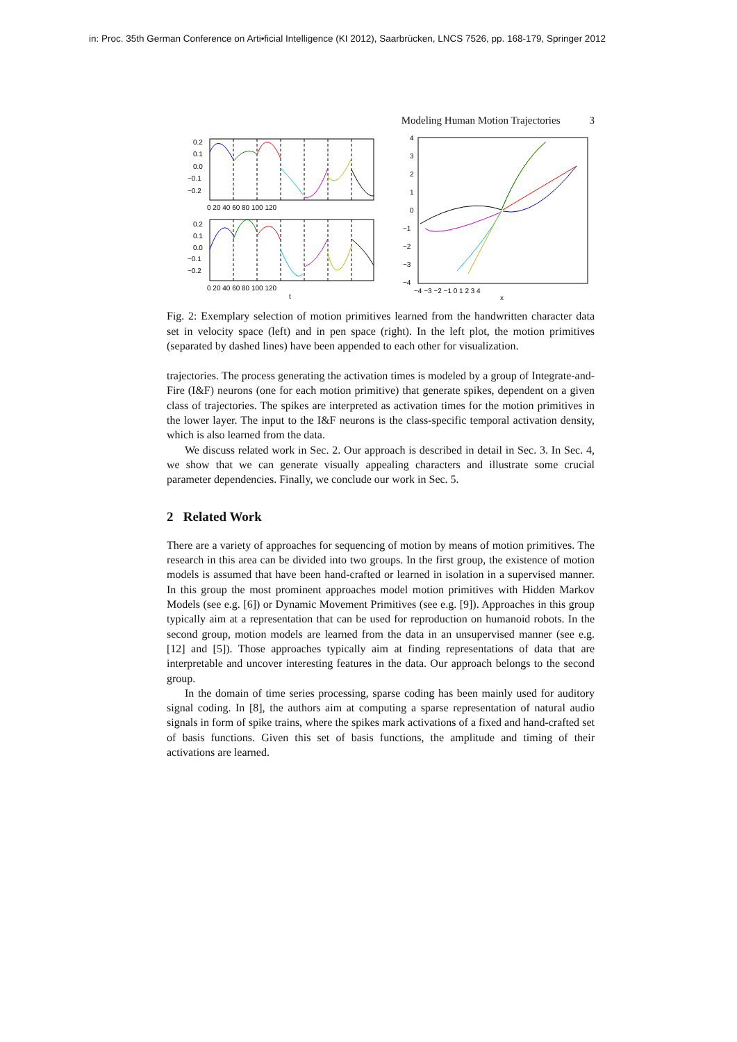in: Proc. 35th German Conference on Arti•ficial Intelligence (KI 2012), Saarbrücken, LNCS 7526, pp. 168-179, Springer 2012
Modeling Human Motion Trajectories 3
0.2
0.1
0.0
−0.1
−0.2
0 20 40 60 80 100 120
0.2
0.1
0.0
−0.1
−0.2
0 20 40 60 80 100 120
t
4
3
2
1
0
−1
−2
−3
−4
−4 −3 −2 −1 0 1 2 3 4
x
Fig. 2: Exemplary selection of motion primitives learned from the handwritten character data set in velocity space (left) and in pen space (right). In the left plot, the motion primitives (separated by dashed lines) have been appended to each other for visualization.
trajectories. The process generating the activation times is modeled by a group of Integrate-and-Fire (I&F) neurons (one for each motion primitive) that generate spikes, dependent on a given class of trajectories. The spikes are interpreted as activation times for the motion primitives in the lower layer. The input to the I&F neurons is the class-specific temporal activation density, which is also learned from the data.
We discuss related work in Sec. 2. Our approach is described in detail in Sec. 3. In Sec. 4, we show that we can generate visually appealing characters and illustrate some crucial parameter dependencies. Finally, we conclude our work in Sec. 5.
2 Related Work
There are a variety of approaches for sequencing of motion by means of motion primitives. The research in this area can be divided into two groups. In the first group, the existence of motion models is assumed that have been hand-crafted or learned in isolation in a supervised manner. In this group the most prominent approaches model motion primitives with Hidden Markov Models (see e.g. [6]) or Dynamic Movement Primitives (see e.g. [9]). Approaches in this group typically aim at a representation that can be used for reproduction on humanoid robots. In the second group, motion models are learned from the data in an unsupervised manner (see e.g. [12] and [5]). Those approaches typically aim at finding representations of data that are interpretable and uncover interesting features in the data. Our approach belongs to the second group.
In the domain of time series processing, sparse coding has been mainly used for auditory signal coding. In [8], the authors aim at computing a sparse representation of natural audio signals in form of spike trains, where the spikes mark activations of a fixed and hand-crafted set of basis functions. Given this set of basis functions, the amplitude and timing of their activations are learned.